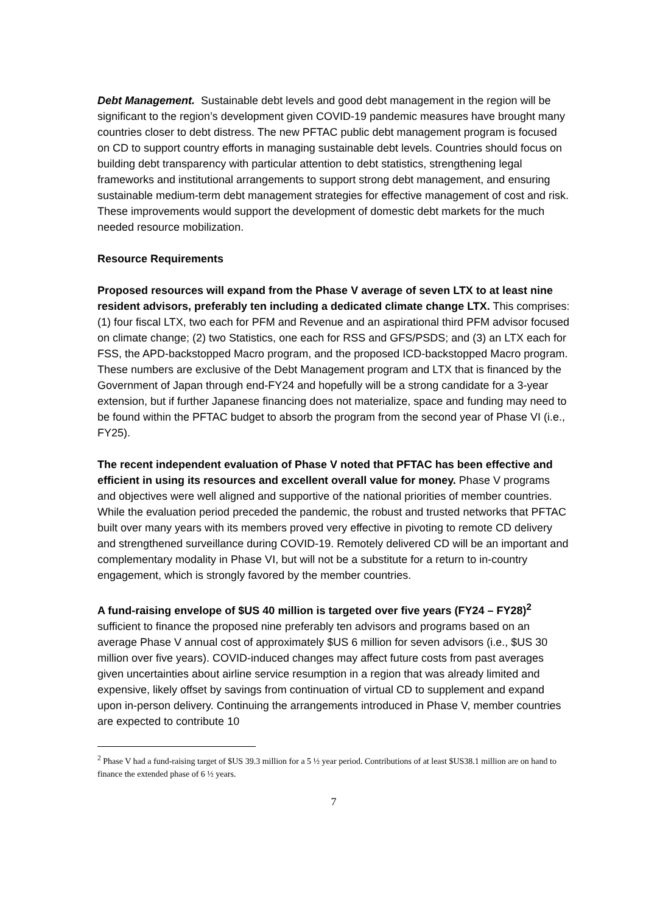Debt Management. Sustainable debt levels and good debt management in the region will be significant to the region’s development given COVID-19 pandemic measures have brought many countries closer to debt distress. The new PFTAC public debt management program is focused on CD to support country efforts in managing sustainable debt levels. Countries should focus on building debt transparency with particular attention to debt statistics, strengthening legal frameworks and institutional arrangements to support strong debt management, and ensuring sustainable medium-term debt management strategies for effective management of cost and risk. These improvements would support the development of domestic debt markets for the much needed resource mobilization.
Resource Requirements
Proposed resources will expand from the Phase V average of seven LTX to at least nine resident advisors, preferably ten including a dedicated climate change LTX. This comprises: (1) four fiscal LTX, two each for PFM and Revenue and an aspirational third PFM advisor focused on climate change; (2) two Statistics, one each for RSS and GFS/PSDS; and (3) an LTX each for FSS, the APD-backstopped Macro program, and the proposed ICD-backstopped Macro program. These numbers are exclusive of the Debt Management program and LTX that is financed by the Government of Japan through end-FY24 and hopefully will be a strong candidate for a 3-year extension, but if further Japanese financing does not materialize, space and funding may need to be found within the PFTAC budget to absorb the program from the second year of Phase VI (i.e., FY25).
The recent independent evaluation of Phase V noted that PFTAC has been effective and efficient in using its resources and excellent overall value for money. Phase V programs and objectives were well aligned and supportive of the national priorities of member countries. While the evaluation period preceded the pandemic, the robust and trusted networks that PFTAC built over many years with its members proved very effective in pivoting to remote CD delivery and strengthened surveillance during COVID-19. Remotely delivered CD will be an important and complementary modality in Phase VI, but will not be a substitute for a return to in-country engagement, which is strongly favored by the member countries.
A fund-raising envelope of $US 40 million is targeted over five years (FY24 – FY28)<sup>2</sup> sufficient to finance the proposed nine preferably ten advisors and programs based on an average Phase V annual cost of approximately $US 6 million for seven advisors (i.e., $US 30 million over five years). COVID-induced changes may affect future costs from past averages given uncertainties about airline service resumption in a region that was already limited and expensive, likely offset by savings from continuation of virtual CD to supplement and expand upon in-person delivery. Continuing the arrangements introduced in Phase V, member countries are expected to contribute 10
<sup>2</sup> Phase V had a fund-raising target of $US 39.3 million for a 5 ½ year period. Contributions of at least $US38.1 million are on hand to finance the extended phase of 6 ½ years.
7